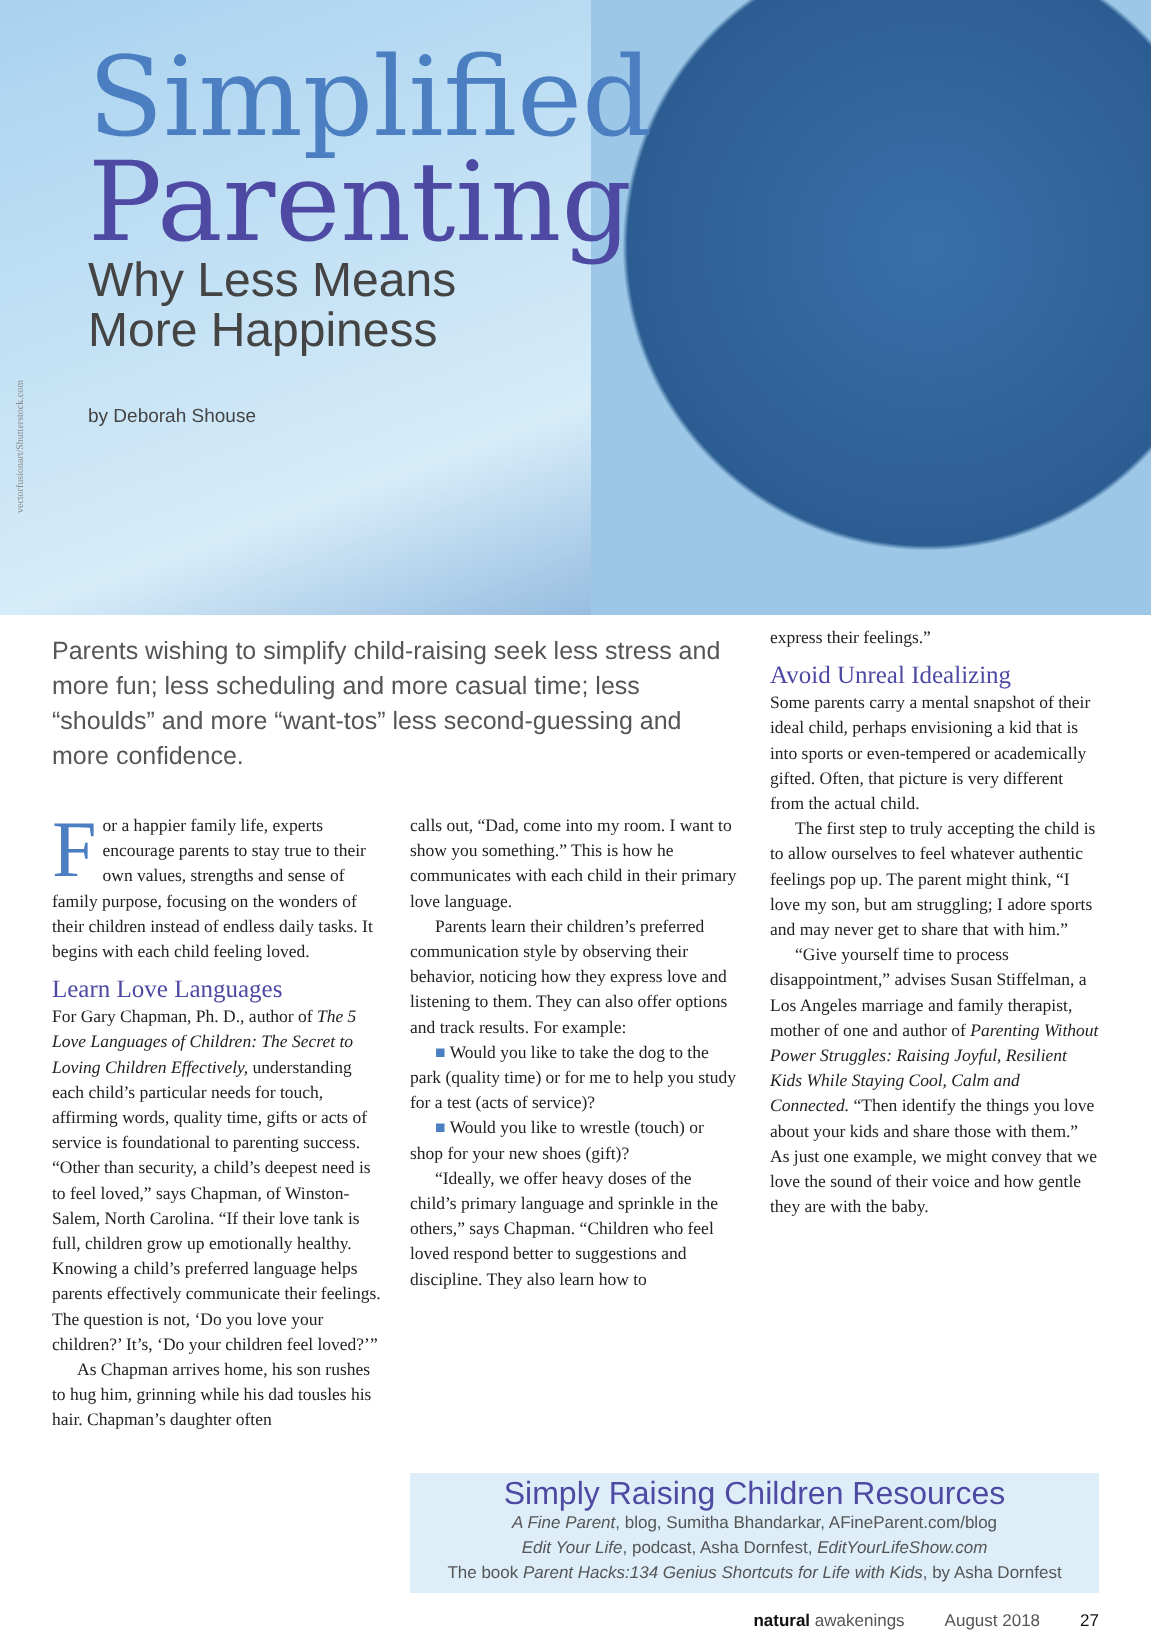vectorfusionart/Shutterstock.com
Simplified
Parenting
Why Less Means
More Happiness
by Deborah Shouse
Parents wishing to simplify child-raising seek less stress and more fun; less scheduling and more casual time; less “shoulds” and more “want-tos” less second-guessing and more confidence.
For a happier family life, experts encourage parents to stay true to their own values, strengths and sense of family purpose, focusing on the wonders of their children instead of endless daily tasks. It begins with each child feeling loved.
Learn Love Languages
For Gary Chapman, Ph. D., author of The 5 Love Languages of Children: The Secret to Loving Children Effectively, understanding each child’s particular needs for touch, affirming words, quality time, gifts or acts of service is foundational to parenting success. “Other than security, a child’s deepest need is to feel loved,” says Chapman, of Winston-Salem, North Carolina. “If their love tank is full, children grow up emotionally healthy. Knowing a child’s preferred language helps parents effectively communicate their feelings. The question is not, ‘Do you love your children?’ It’s, ‘Do your children feel loved?’”
As Chapman arrives home, his son rushes to hug him, grinning while his dad tousles his hair. Chapman’s daughter often
calls out, “Dad, come into my room. I want to show you something.” This is how he communicates with each child in their primary love language.
Parents learn their children’s preferred communication style by observing their behavior, noticing how they express love and listening to them. They can also offer options and track results. For example:
■ Would you like to take the dog to the park (quality time) or for me to help you study for a test (acts of service)?
■ Would you like to wrestle (touch) or shop for your new shoes (gift)?
“Ideally, we offer heavy doses of the child’s primary language and sprinkle in the others,” says Chapman. “Children who feel loved respond better to suggestions and discipline. They also learn how to
express their feelings.”
Avoid Unreal Idealizing
Some parents carry a mental snapshot of their ideal child, perhaps envisioning a kid that is into sports or even-tempered or academically gifted. Often, that picture is very different from the actual child.
The first step to truly accepting the child is to allow ourselves to feel whatever authentic feelings pop up. The parent might think, “I love my son, but am struggling; I adore sports and may never get to share that with him.”
“Give yourself time to process disappointment,” advises Susan Stiffelman, a Los Angeles marriage and family therapist, mother of one and author of Parenting Without Power Struggles: Raising Joyful, Resilient Kids While Staying Cool, Calm and Connected. “Then identify the things you love about your kids and share those with them.” As just one example, we might convey that we love the sound of their voice and how gentle they are with the baby.
Simply Raising Children Resources
A Fine Parent, blog, Sumitha Bhandarkar, AFineParent.com/blog
Edit Your Life, podcast, Asha Dornfest, EditYourLifeShow.com
The book Parent Hacks:134 Genius Shortcuts for Life with Kids, by Asha Dornfest
natural awakenings August 2018 27